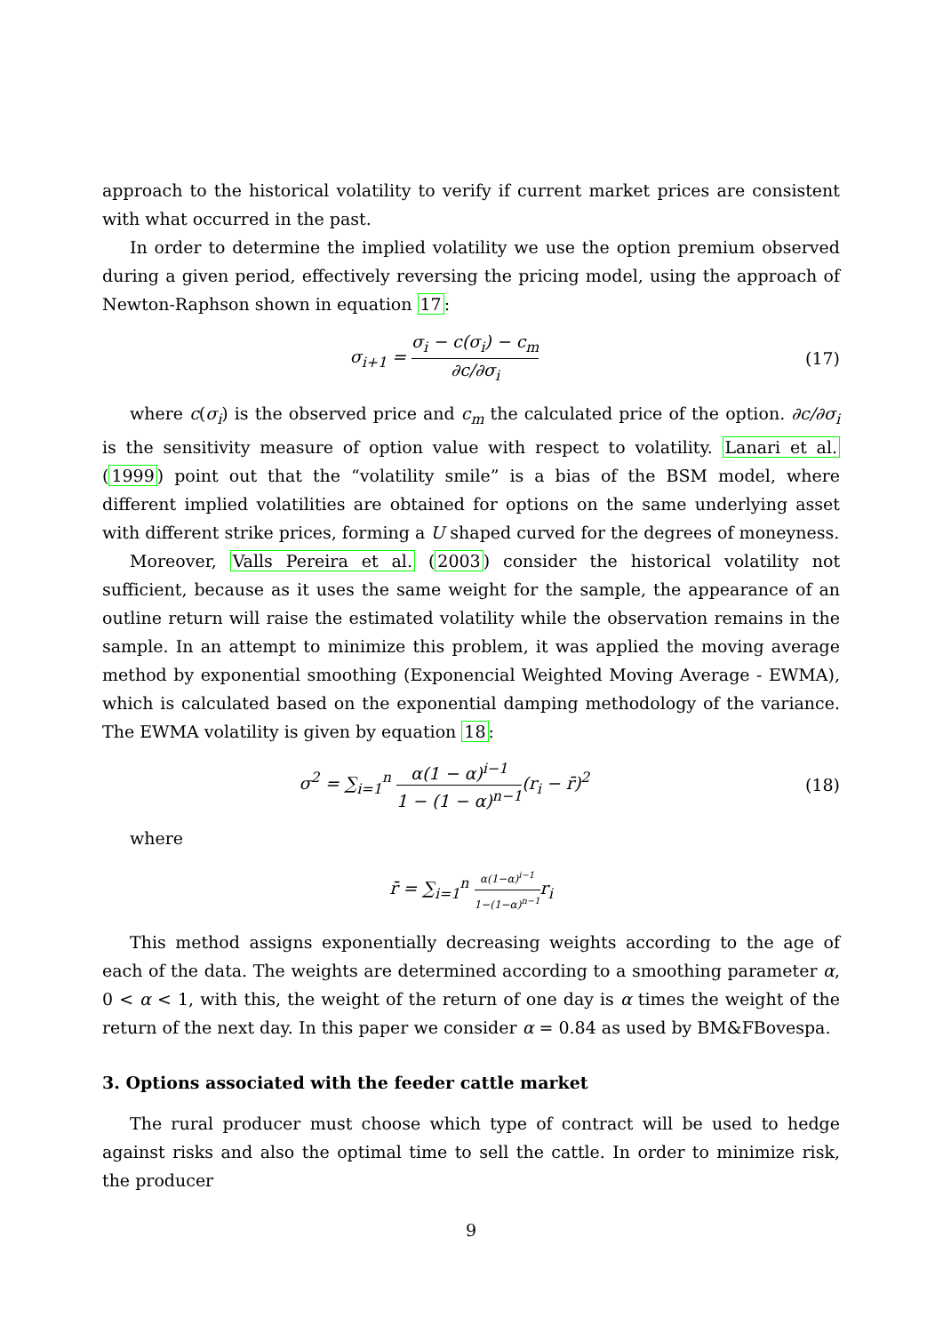approach to the historical volatility to verify if current market prices are consistent with what occurred in the past.
In order to determine the implied volatility we use the option premium observed during a given period, effectively reversing the pricing model, using the approach of Newton-Raphson shown in equation 17:
σ<sub>i+1</sub> = σ<sub>i</sub> − c(σ<sub>i</sub>) − c<sub>m</sub> ∂c/∂σ<sub>i</sub>
(17)
where c(σ<sub>i</sub>) is the observed price and c<sub>m</sub> the calculated price of the option. ∂c/∂σ<sub>i</sub> is the sensitivity measure of option value with respect to volatility. Lanari et al. (1999) point out that the “volatility smile” is a bias of the BSM model, where different implied volatilities are obtained for options on the same underlying asset with different strike prices, forming a U shaped curved for the degrees of moneyness.
Moreover, Valls Pereira et al. (2003) consider the historical volatility not sufficient, because as it uses the same weight for the sample, the appearance of an outline return will raise the estimated volatility while the observation remains in the sample. In an attempt to minimize this problem, it was applied the moving average method by exponential smoothing (Exponencial Weighted Moving Average - EWMA), which is calculated based on the exponential damping methodology of the variance. The EWMA volatility is given by equation 18:
σ<sup>2</sup> = ∑<sub>i=1</sub><sup>n</sup> α(1 − α)<sup>i−1</sup> 1 − (1 − α)<sup>n−1</sup>(r<sub>i</sub> − r̄)<sup>2</sup>
(18)
where
r̄ = ∑<sub>i=1</sub><sup>n</sup> α(1−α)<sup>i−1</sup> 1−(1−α)<sup>n−1</sup>r<sub>i</sub>
This method assigns exponentially decreasing weights according to the age of each of the data. The weights are determined according to a smoothing parameter α, 0 < α < 1, with this, the weight of the return of one day is α times the weight of the return of the next day. In this paper we consider α = 0.84 as used by BM&FBovespa.
3. Options associated with the feeder cattle market
The rural producer must choose which type of contract will be used to hedge against risks and also the optimal time to sell the cattle. In order to minimize risk, the producer
9